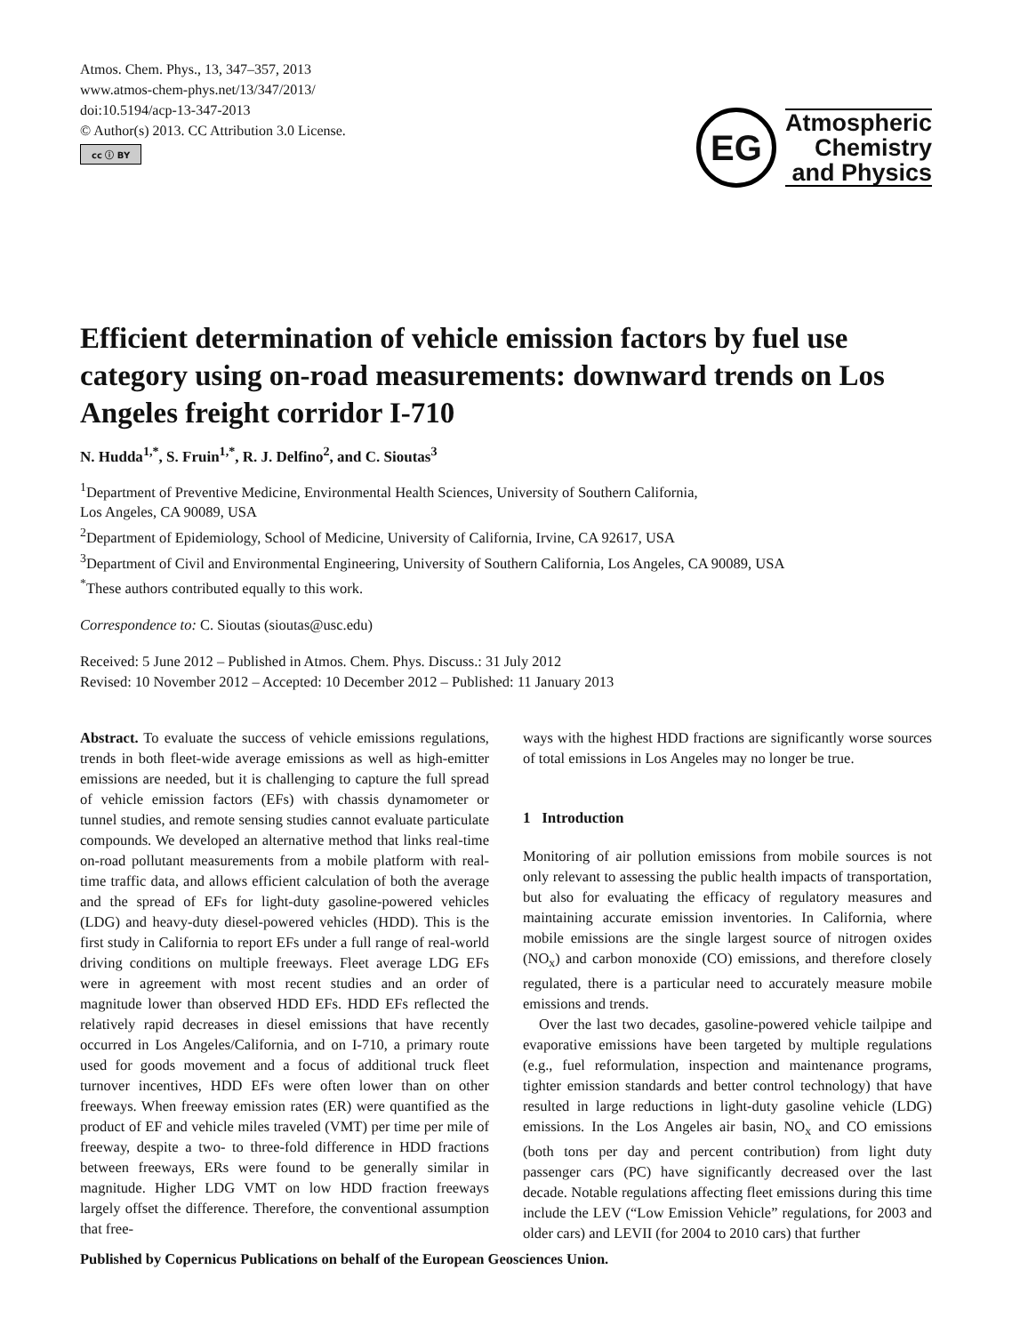Atmos. Chem. Phys., 13, 347–357, 2013
www.atmos-chem-phys.net/13/347/2013/
doi:10.5194/acp-13-347-2013
© Author(s) 2013. CC Attribution 3.0 License.
cc ⓘ BY
EG
Atmospheric
Chemistry
and Physics
Efficient determination of vehicle emission factors by fuel use category using on-road measurements: downward trends on Los Angeles freight corridor I-710
N. Hudda<sup>1,*</sup>, S. Fruin<sup>1,*</sup>, R. J. Delfino<sup>2</sup>, and C. Sioutas<sup>3</sup>
<sup>1</sup> Department of Preventive Medicine, Environmental Health Sciences, University of Southern California,
Los Angeles, CA 90089, USA
<sup>2</sup> Department of Epidemiology, School of Medicine, University of California, Irvine, CA 92617, USA
<sup>3</sup> Department of Civil and Environmental Engineering, University of Southern California, Los Angeles, CA 90089, USA
<sup>*</sup> These authors contributed equally to this work.
Correspondence to: C. Sioutas (sioutas@usc.edu)
Received: 5 June 2012 – Published in Atmos. Chem. Phys. Discuss.: 31 July 2012
Revised: 10 November 2012 – Accepted: 10 December 2012 – Published: 11 January 2013
Abstract. To evaluate the success of vehicle emissions regulations, trends in both fleet-wide average emissions as well as high-emitter emissions are needed, but it is challenging to capture the full spread of vehicle emission factors (EFs) with chassis dynamometer or tunnel studies, and remote sensing studies cannot evaluate particulate compounds. We developed an alternative method that links real-time on-road pollutant measurements from a mobile platform with real-time traffic data, and allows efficient calculation of both the average and the spread of EFs for light-duty gasoline-powered vehicles (LDG) and heavy-duty diesel-powered vehicles (HDD). This is the first study in California to report EFs under a full range of real-world driving conditions on multiple freeways. Fleet average LDG EFs were in agreement with most recent studies and an order of magnitude lower than observed HDD EFs. HDD EFs reflected the relatively rapid decreases in diesel emissions that have recently occurred in Los Angeles/California, and on I-710, a primary route used for goods movement and a focus of additional truck fleet turnover incentives, HDD EFs were often lower than on other freeways. When freeway emission rates (ER) were quantified as the product of EF and vehicle miles traveled (VMT) per time per mile of freeway, despite a two- to three-fold difference in HDD fractions between freeways, ERs were found to be generally similar in magnitude. Higher LDG VMT on low HDD fraction freeways largely offset the difference. Therefore, the conventional assumption that free-
ways with the highest HDD fractions are significantly worse sources of total emissions in Los Angeles may no longer be true.
1 Introduction
Monitoring of air pollution emissions from mobile sources is not only relevant to assessing the public health impacts of transportation, but also for evaluating the efficacy of regulatory measures and maintaining accurate emission inventories. In California, where mobile emissions are the single largest source of nitrogen oxides (NO<sub>x</sub>) and carbon monoxide (CO) emissions, and therefore closely regulated, there is a particular need to accurately measure mobile emissions and trends.
Over the last two decades, gasoline-powered vehicle tailpipe and evaporative emissions have been targeted by multiple regulations (e.g., fuel reformulation, inspection and maintenance programs, tighter emission standards and better control technology) that have resulted in large reductions in light-duty gasoline vehicle (LDG) emissions. In the Los Angeles air basin, NO<sub>x</sub> and CO emissions (both tons per day and percent contribution) from light duty passenger cars (PC) have significantly decreased over the last decade. Notable regulations affecting fleet emissions during this time include the LEV (“Low Emission Vehicle” regulations, for 2003 and older cars) and LEVII (for 2004 to 2010 cars) that further
Published by Copernicus Publications on behalf of the European Geosciences Union.